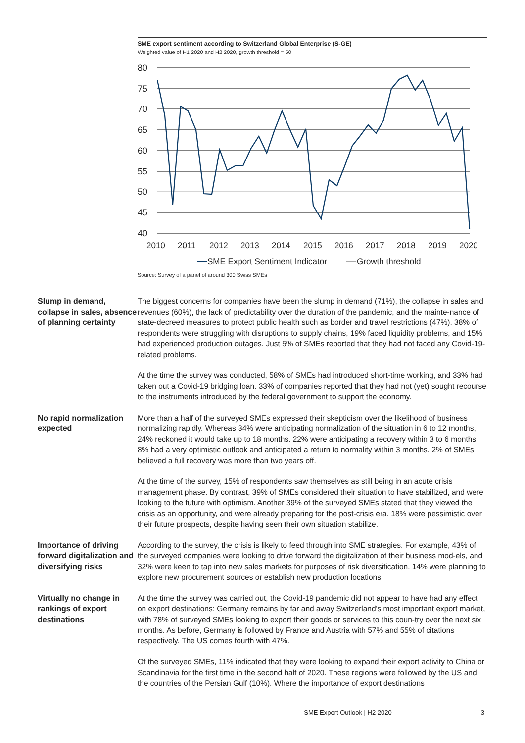SME export sentiment according to Switzerland Global Enterprise (S-GE)
Weighted value of H1 2020 and H2 2020, growth threshold = 50
80
75
70
65
60
55
50
45
40
2010
2011
2012
2013
2014
2015
2016
2017
2018
2019
2020
SME Export Sentiment Indicator
Growth threshold
Source: Survey of a panel of around 300 Swiss SMEs
Slump in demand, collapse in sales, absence of planning certainty
The biggest concerns for companies have been the slump in demand (71%), the collapse in sales and revenues (60%), the lack of predictability over the duration of the pandemic, and the mainte-nance of state-decreed measures to protect public health such as border and travel restrictions (47%). 38% of respondents were struggling with disruptions to supply chains, 19% faced liquidity problems, and 15% had experienced production outages. Just 5% of SMEs reported that they had not faced any Covid-19-related problems.
At the time the survey was conducted, 58% of SMEs had introduced short-time working, and 33% had taken out a Covid-19 bridging loan. 33% of companies reported that they had not (yet) sought recourse to the instruments introduced by the federal government to support the economy.
No rapid normalization expected
More than a half of the surveyed SMEs expressed their skepticism over the likelihood of business normalizing rapidly. Whereas 34% were anticipating normalization of the situation in 6 to 12 months, 24% reckoned it would take up to 18 months. 22% were anticipating a recovery within 3 to 6 months. 8% had a very optimistic outlook and anticipated a return to normality within 3 months. 2% of SMEs believed a full recovery was more than two years off.
At the time of the survey, 15% of respondents saw themselves as still being in an acute crisis management phase. By contrast, 39% of SMEs considered their situation to have stabilized, and were looking to the future with optimism. Another 39% of the surveyed SMEs stated that they viewed the crisis as an opportunity, and were already preparing for the post-crisis era. 18% were pessimistic over their future prospects, despite having seen their own situation stabilize.
Importance of driving forward digitalization and diversifying risks
According to the survey, the crisis is likely to feed through into SME strategies. For example, 43% of the surveyed companies were looking to drive forward the digitalization of their business mod-els, and 32% were keen to tap into new sales markets for purposes of risk diversification. 14% were planning to explore new procurement sources or establish new production locations.
Virtually no change in rankings of export destinations
At the time the survey was carried out, the Covid-19 pandemic did not appear to have had any effect on export destinations: Germany remains by far and away Switzerland's most important export market, with 78% of surveyed SMEs looking to export their goods or services to this coun-try over the next six months. As before, Germany is followed by France and Austria with 57% and 55% of citations respectively. The US comes fourth with 47%.
Of the surveyed SMEs, 11% indicated that they were looking to expand their export activity to China or Scandinavia for the first time in the second half of 2020. These regions were followed by the US and the countries of the Persian Gulf (10%). Where the importance of export destinations
SME Export Outlook | H2 2020 3